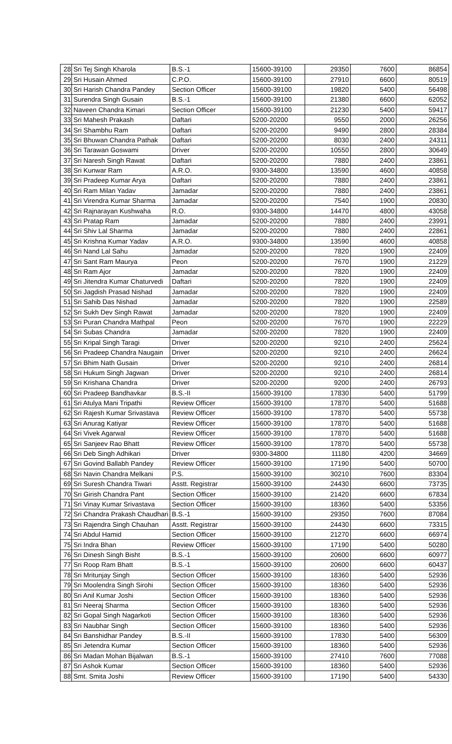| 28 | Sri Tej Singh Kharola | B.S.-1 | 15600-39100 | 29350 | 7600 | 86854 |
| 29 | Sri Husain Ahmed | C.P.O. | 15600-39100 | 27910 | 6600 | 80519 |
| 30 | Sri Harish Chandra Pandey | Section Officer | 15600-39100 | 19820 | 5400 | 56498 |
| 31 | Surendra Singh Gusain | B.S.-1 | 15600-39100 | 21380 | 6600 | 62052 |
| 32 | Naveen Chandra Kimari | Section Officer | 15600-39100 | 21230 | 5400 | 59417 |
| 33 | Sri Mahesh Prakash | Daftari | 5200-20200 | 9550 | 2000 | 26256 |
| 34 | Sri Shambhu Ram | Daftari | 5200-20200 | 9490 | 2800 | 28384 |
| 35 | Sri Bhuwan Chandra Pathak | Daftari | 5200-20200 | 8030 | 2400 | 24311 |
| 36 | Sri Tarawan Goswami | Driver | 5200-20200 | 10550 | 2800 | 30649 |
| 37 | Sri Naresh Singh Rawat | Daftari | 5200-20200 | 7880 | 2400 | 23861 |
| 38 | Sri Kunwar Ram | A.R.O. | 9300-34800 | 13590 | 4600 | 40858 |
| 39 | Sri Pradeep Kumar Arya | Daftari | 5200-20200 | 7880 | 2400 | 23861 |
| 40 | Sri Ram Milan Yadav | Jamadar | 5200-20200 | 7880 | 2400 | 23861 |
| 41 | Sri Virendra Kumar Sharma | Jamadar | 5200-20200 | 7540 | 1900 | 20830 |
| 42 | Sri Rajnarayan Kushwaha | R.O. | 9300-34800 | 14470 | 4800 | 43058 |
| 43 | Sri Pratap Ram | Jamadar | 5200-20200 | 7880 | 2400 | 23991 |
| 44 | Sri Shiv Lal Sharma | Jamadar | 5200-20200 | 7880 | 2400 | 22861 |
| 45 | Sri Krishna Kumar Yadav | A.R.O. | 9300-34800 | 13590 | 4600 | 40858 |
| 46 | Sri Nand Lal Sahu | Jamadar | 5200-20200 | 7820 | 1900 | 22409 |
| 47 | Sri Sant Ram Maurya | Peon | 5200-20200 | 7670 | 1900 | 21229 |
| 48 | Sri Ram Ajor | Jamadar | 5200-20200 | 7820 | 1900 | 22409 |
| 49 | Sri Jitendra Kumar Chaturvedi | Daftari | 5200-20200 | 7820 | 1900 | 22409 |
| 50 | Sri Jagdish Prasad Nishad | Jamadar | 5200-20200 | 7820 | 1900 | 22409 |
| 51 | Sri Sahib Das Nishad | Jamadar | 5200-20200 | 7820 | 1900 | 22589 |
| 52 | Sri Sukh Dev Singh Rawat | Jamadar | 5200-20200 | 7820 | 1900 | 22409 |
| 53 | Sri Puran Chandra Mathpal | Peon | 5200-20200 | 7670 | 1900 | 22229 |
| 54 | Sri Subas Chandra | Jamadar | 5200-20200 | 7820 | 1900 | 22409 |
| 55 | Sri Kripal Singh Taragi | Driver | 5200-20200 | 9210 | 2400 | 25624 |
| 56 | Sri Pradeep Chandra Naugain | Driver | 5200-20200 | 9210 | 2400 | 26624 |
| 57 | Sri Bhim Nath Gusain | Driver | 5200-20200 | 9210 | 2400 | 26814 |
| 58 | Sri Hukum Singh Jagwan | Driver | 5200-20200 | 9210 | 2400 | 26814 |
| 59 | Sri Krishana Chandra | Driver | 5200-20200 | 9200 | 2400 | 26793 |
| 60 | Sri Pradeep Bandhavkar | B.S.-II | 15600-39100 | 17830 | 5400 | 51799 |
| 61 | Sri Atulya Mani Tripathi | Review Officer | 15600-39100 | 17870 | 5400 | 51688 |
| 62 | Sri Rajesh Kumar Srivastava | Review Officer | 15600-39100 | 17870 | 5400 | 55738 |
| 63 | Sri Anurag Katiyar | Review Officer | 15600-39100 | 17870 | 5400 | 51688 |
| 64 | Sri Vivek Agarwal | Review Officer | 15600-39100 | 17870 | 5400 | 51688 |
| 65 | Sri Sanjeev Rao Bhatt | Review Officer | 15600-39100 | 17870 | 5400 | 55738 |
| 66 | Sri Deb Singh Adhikari | Driver | 9300-34800 | 11180 | 4200 | 34669 |
| 67 | Sri Govind Ballabh Pandey | Review Officer | 15600-39100 | 17190 | 5400 | 50700 |
| 68 | Sri Navin Chandra Melkani | P.S. | 15600-39100 | 30210 | 7600 | 83304 |
| 69 | Sri Suresh Chandra Tiwari | Asstt. Registrar | 15600-39100 | 24430 | 6600 | 73735 |
| 70 | Sri Girish Chandra Pant | Section Officer | 15600-39100 | 21420 | 6600 | 67834 |
| 71 | Sri Vinay Kumar Srivastava | Section Officer | 15600-39100 | 18360 | 5400 | 53356 |
| 72 | Sri Chandra Prakash Chaudhari | B.S.-1 | 15600-39100 | 29350 | 7600 | 87084 |
| 73 | Sri Rajendra Singh Chauhan | Asstt. Registrar | 15600-39100 | 24430 | 6600 | 73315 |
| 74 | Sri Abdul Hamid | Section Officer | 15600-39100 | 21270 | 6600 | 66974 |
| 75 | Sri Indra Bhan | Review Officer | 15600-39100 | 17190 | 5400 | 50280 |
| 76 | Sri Dinesh Singh Bisht | B.S.-1 | 15600-39100 | 20600 | 6600 | 60977 |
| 77 | Sri Roop Ram Bhatt | B.S.-1 | 15600-39100 | 20600 | 6600 | 60437 |
| 78 | Sri Mritunjay Singh | Section Officer | 15600-39100 | 18360 | 5400 | 52936 |
| 79 | Sri Moolendra Singh Sirohi | Section Officer | 15600-39100 | 18360 | 5400 | 52936 |
| 80 | Sri Anil Kumar Joshi | Section Officer | 15600-39100 | 18360 | 5400 | 52936 |
| 81 | Sri Neeraj Sharma | Section Officer | 15600-39100 | 18360 | 5400 | 52936 |
| 82 | Sri Gopal Singh Nagarkoti | Section Officer | 15600-39100 | 18360 | 5400 | 52936 |
| 83 | Sri Naubhar Singh | Section Officer | 15600-39100 | 18360 | 5400 | 52936 |
| 84 | Sri Banshidhar Pandey | B.S.-II | 15600-39100 | 17830 | 5400 | 56309 |
| 85 | Sri Jetendra Kumar | Section Officer | 15600-39100 | 18360 | 5400 | 52936 |
| 86 | Sri Madan Mohan Bijalwan | B.S.-1 | 15600-39100 | 27410 | 7600 | 77088 |
| 87 | Sri Ashok Kumar | Section Officer | 15600-39100 | 18360 | 5400 | 52936 |
| 88 | Smt. Smita Joshi | Review Officer | 15600-39100 | 17190 | 5400 | 54330 |